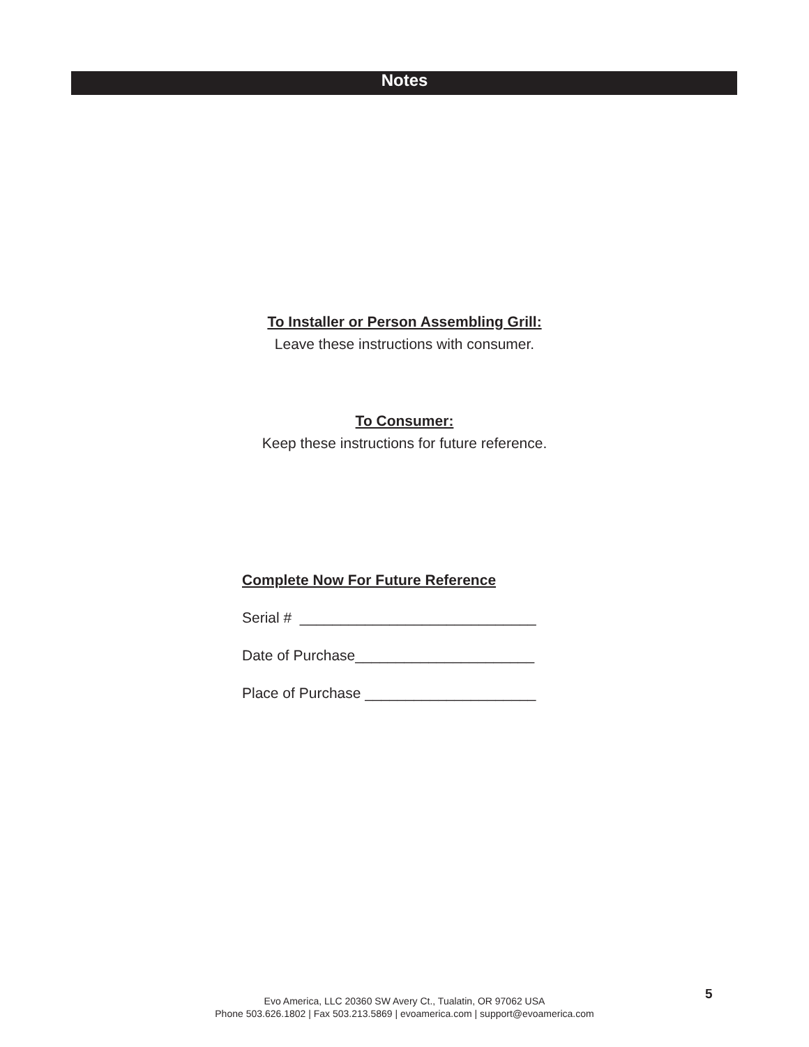Notes
To Installer or Person Assembling Grill:
Leave these instructions with consumer.
To Consumer:
Keep these instructions for future reference.
Complete Now For Future Reference
Serial # _____________________________
Date of Purchase______________________
Place of Purchase _____________________
Evo America, LLC 20360 SW Avery Ct., Tualatin, OR 97062 USA
Phone 503.626.1802 | Fax 503.213.5869 | evoamerica.com | support@evoamerica.com
5